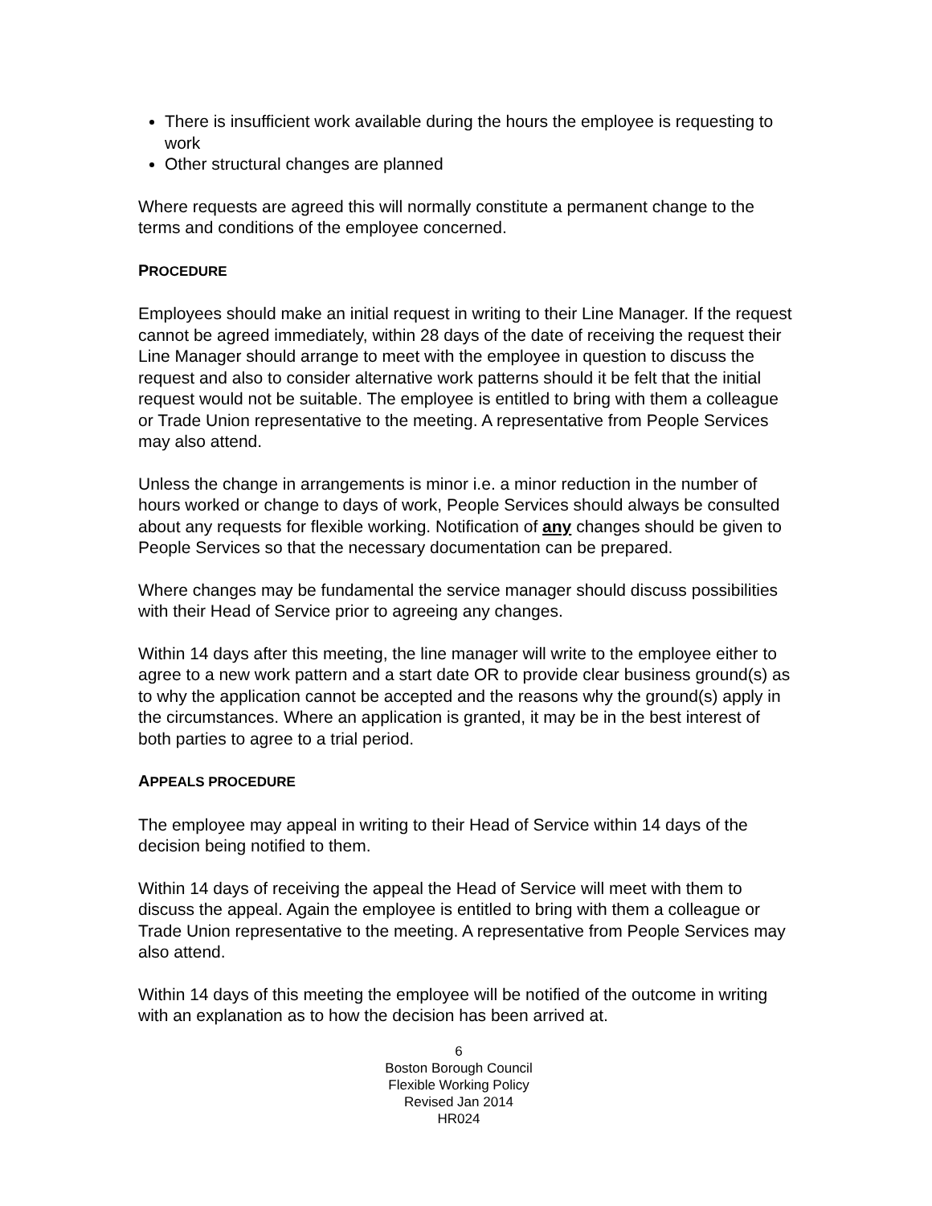There is insufficient work available during the hours the employee is requesting to work
Other structural changes are planned
Where requests are agreed this will normally constitute a permanent change to the terms and conditions of the employee concerned.
PROCEDURE
Employees should make an initial request in writing to their Line Manager. If the request cannot be agreed immediately, within 28 days of the date of receiving the request their Line Manager should arrange to meet with the employee in question to discuss the request and also to consider alternative work patterns should it be felt that the initial request would not be suitable. The employee is entitled to bring with them a colleague or Trade Union representative to the meeting. A representative from People Services may also attend.
Unless the change in arrangements is minor i.e. a minor reduction in the number of hours worked or change to days of work, People Services should always be consulted about any requests for flexible working. Notification of any changes should be given to People Services so that the necessary documentation can be prepared.
Where changes may be fundamental the service manager should discuss possibilities with their Head of Service prior to agreeing any changes.
Within 14 days after this meeting, the line manager will write to the employee either to agree to a new work pattern and a start date OR to provide clear business ground(s) as to why the application cannot be accepted and the reasons why the ground(s) apply in the circumstances. Where an application is granted, it may be in the best interest of both parties to agree to a trial period.
APPEALS PROCEDURE
The employee may appeal in writing to their Head of Service within 14 days of the decision being notified to them.
Within 14 days of receiving the appeal the Head of Service will meet with them to discuss the appeal. Again the employee is entitled to bring with them a colleague or Trade Union representative to the meeting. A representative from People Services may also attend.
Within 14 days of this meeting the employee will be notified of the outcome in writing with an explanation as to how the decision has been arrived at.
6
Boston Borough Council
Flexible Working Policy
Revised Jan 2014
HR024